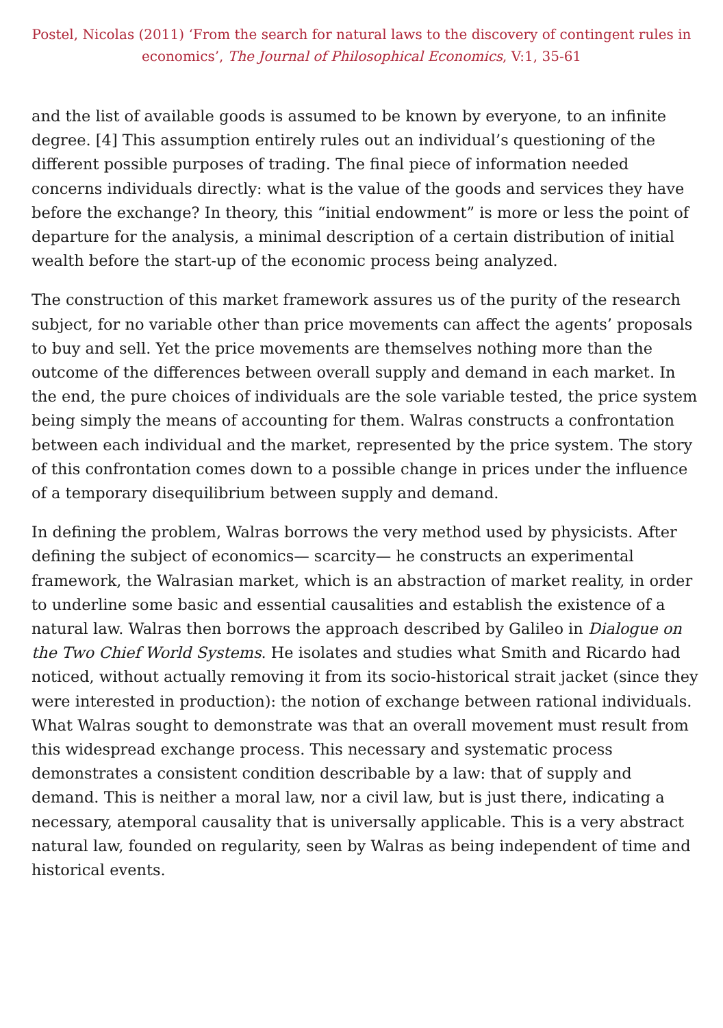Postel, Nicolas (2011) ‘From the search for natural laws to the discovery of contingent rules in economics’, The Journal of Philosophical Economics, V:1, 35-61
and the list of available goods is assumed to be known by everyone, to an infinite degree. [4] This assumption entirely rules out an individual’s questioning of the different possible purposes of trading. The final piece of information needed concerns individuals directly: what is the value of the goods and services they have before the exchange? In theory, this “initial endowment” is more or less the point of departure for the analysis, a minimal description of a certain distribution of initial wealth before the start-up of the economic process being analyzed.
The construction of this market framework assures us of the purity of the research subject, for no variable other than price movements can affect the agents’ proposals to buy and sell. Yet the price movements are themselves nothing more than the outcome of the differences between overall supply and demand in each market. In the end, the pure choices of individuals are the sole variable tested, the price system being simply the means of accounting for them. Walras constructs a confrontation between each individual and the market, represented by the price system. The story of this confrontation comes down to a possible change in prices under the influence of a temporary disequilibrium between supply and demand.
In defining the problem, Walras borrows the very method used by physicists. After defining the subject of economics— scarcity— he constructs an experimental framework, the Walrasian market, which is an abstraction of market reality, in order to underline some basic and essential causalities and establish the existence of a natural law. Walras then borrows the approach described by Galileo in Dialogue on the Two Chief World Systems. He isolates and studies what Smith and Ricardo had noticed, without actually removing it from its socio-historical strait jacket (since they were interested in production): the notion of exchange between rational individuals. What Walras sought to demonstrate was that an overall movement must result from this widespread exchange process. This necessary and systematic process demonstrates a consistent condition describable by a law: that of supply and demand. This is neither a moral law, nor a civil law, but is just there, indicating a necessary, atemporal causality that is universally applicable. This is a very abstract natural law, founded on regularity, seen by Walras as being independent of time and historical events.